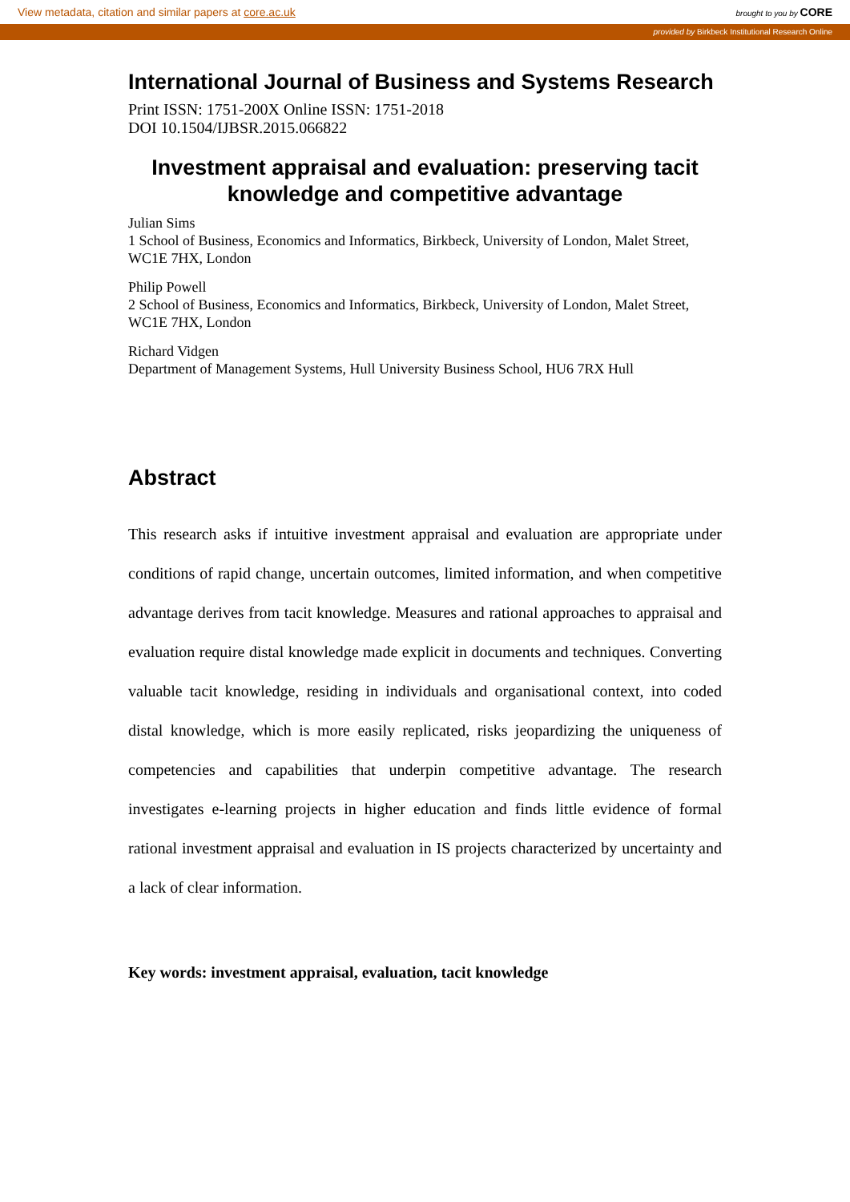View metadata, citation and similar papers at core.ac.uk brought to you by CORE
provided by Birkbeck Institutional Research Online
International Journal of Business and Systems Research
Print ISSN: 1751-200X Online ISSN: 1751-2018
DOI 10.1504/IJBSR.2015.066822
Investment appraisal and evaluation: preserving tacit knowledge and competitive advantage
Julian Sims
1 School of Business, Economics and Informatics, Birkbeck, University of London, Malet Street, WC1E 7HX, London
Philip Powell
2 School of Business, Economics and Informatics, Birkbeck, University of London, Malet Street, WC1E 7HX, London
Richard Vidgen
Department of Management Systems, Hull University Business School, HU6 7RX Hull
Abstract
This research asks if intuitive investment appraisal and evaluation are appropriate under conditions of rapid change, uncertain outcomes, limited information, and when competitive advantage derives from tacit knowledge. Measures and rational approaches to appraisal and evaluation require distal knowledge made explicit in documents and techniques. Converting valuable tacit knowledge, residing in individuals and organisational context, into coded distal knowledge, which is more easily replicated, risks jeopardizing the uniqueness of competencies and capabilities that underpin competitive advantage. The research investigates e-learning projects in higher education and finds little evidence of formal rational investment appraisal and evaluation in IS projects characterized by uncertainty and a lack of clear information.
Key words: investment appraisal, evaluation, tacit knowledge